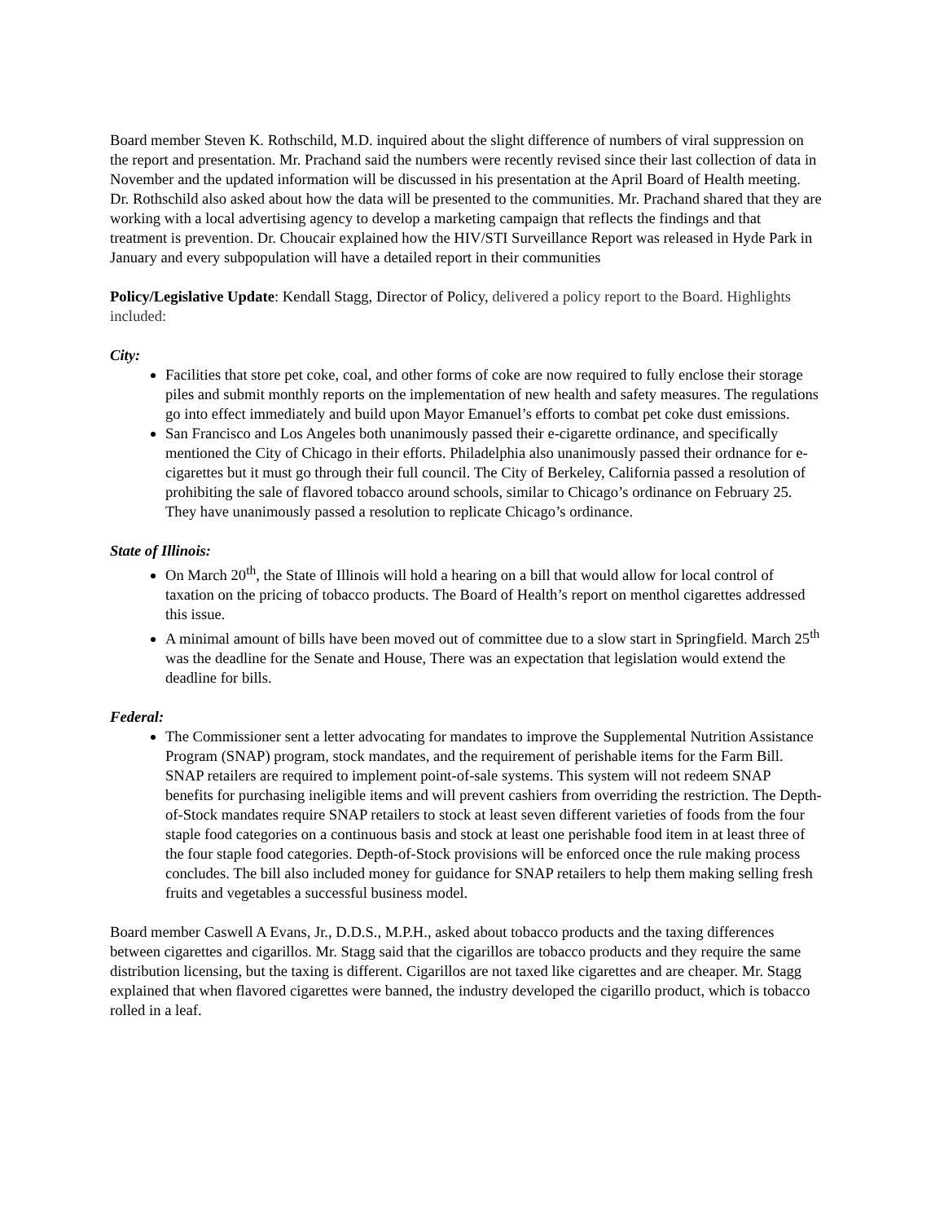Board member Steven K. Rothschild, M.D. inquired about the slight difference of numbers of viral suppression on the report and presentation. Mr. Prachand said the numbers were recently revised since their last collection of data in November and the updated information will be discussed in his presentation at the April Board of Health meeting. Dr. Rothschild also asked about how the data will be presented to the communities. Mr. Prachand shared that they are working with a local advertising agency to develop a marketing campaign that reflects the findings and that treatment is prevention. Dr. Choucair explained how the HIV/STI Surveillance Report was released in Hyde Park in January and every subpopulation will have a detailed report in their communities
Policy/Legislative Update: Kendall Stagg, Director of Policy, delivered a policy report to the Board. Highlights included:
City:
Facilities that store pet coke, coal, and other forms of coke are now required to fully enclose their storage piles and submit monthly reports on the implementation of new health and safety measures. The regulations go into effect immediately and build upon Mayor Emanuel’s efforts to combat pet coke dust emissions.
San Francisco and Los Angeles both unanimously passed their e-cigarette ordinance, and specifically mentioned the City of Chicago in their efforts. Philadelphia also unanimously passed their ordnance for e-cigarettes but it must go through their full council. The City of Berkeley, California passed a resolution of prohibiting the sale of flavored tobacco around schools, similar to Chicago’s ordinance on February 25. They have unanimously passed a resolution to replicate Chicago’s ordinance.
State of Illinois:
On March 20<sup>th</sup>, the State of Illinois will hold a hearing on a bill that would allow for local control of taxation on the pricing of tobacco products. The Board of Health’s report on menthol cigarettes addressed this issue.
A minimal amount of bills have been moved out of committee due to a slow start in Springfield. March 25<sup>th</sup> was the deadline for the Senate and House, There was an expectation that legislation would extend the deadline for bills.
Federal:
The Commissioner sent a letter advocating for mandates to improve the Supplemental Nutrition Assistance Program (SNAP) program, stock mandates, and the requirement of perishable items for the Farm Bill. SNAP retailers are required to implement point-of-sale systems. This system will not redeem SNAP benefits for purchasing ineligible items and will prevent cashiers from overriding the restriction. The Depth- of-Stock mandates require SNAP retailers to stock at least seven different varieties of foods from the four staple food categories on a continuous basis and stock at least one perishable food item in at least three of the four staple food categories. Depth-of-Stock provisions will be enforced once the rule making process concludes. The bill also included money for guidance for SNAP retailers to help them making selling fresh fruits and vegetables a successful business model.
Board member Caswell A Evans, Jr., D.D.S., M.P.H., asked about tobacco products and the taxing differences between cigarettes and cigarillos. Mr. Stagg said that the cigarillos are tobacco products and they require the same distribution licensing, but the taxing is different. Cigarillos are not taxed like cigarettes and are cheaper. Mr. Stagg explained that when flavored cigarettes were banned, the industry developed the cigarillo product, which is tobacco rolled in a leaf.